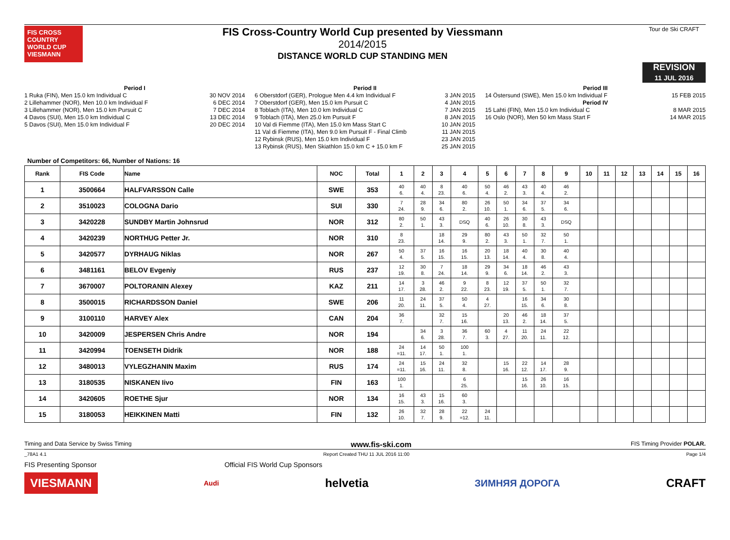FIS CROSS COUNTRY WORLD CUP
VIESMANN
FIS Cross-Country World Cup presented by Viessmann
2014/2015
DISTANCE WORLD CUP STANDING MEN
Tour de Ski CRAFT
REVISION
11 JUL 2016
Period I
1 Ruka (FIN), Men 15.0 km Individual C 30 NOV 2014
2 Lillehammer (NOR), Men 10.0 km Individual F 6 DEC 2014
3 Lillehammer (NOR), Men 15.0 km Pursuit C 7 DEC 2014
4 Davos (SUI), Men 15.0 km Individual C 13 DEC 2014
5 Davos (SUI), Men 15.0 km Individual F 20 DEC 2014
Period II
6 Oberstdorf (GER), Prologue Men 4.4 km Individual F 3 JAN 2015
7 Oberstdorf (GER), Men 15.0 km Pursuit C 4 JAN 2015
8 Toblach (ITA), Men 10.0 km Individual C 7 JAN 2015
9 Toblach (ITA), Men 25.0 km Pursuit F 8 JAN 2015
10 Val di Fiemme (ITA), Men 15.0 km Mass Start C 10 JAN 2015
11 Val di Fiemme (ITA), Men 9.0 km Pursuit F - Final Climb 11 JAN 2015
12 Rybinsk (RUS), Men 15.0 km Individual F 23 JAN 2015
13 Rybinsk (RUS), Men Skiathlon 15.0 km C + 15.0 km F 25 JAN 2015
Period III
14 Östersund (SWE), Men 15.0 km Individual F 15 FEB 2015
Period IV
15 Lahti (FIN), Men 15.0 km Individual C 8 MAR 2015
16 Oslo (NOR), Men 50 km Mass Start F 14 MAR 2015
Number of Competitors: 66, Number of Nations: 16
| Rank | FIS Code | Name | NOC | Total | 1 | 2 | 3 | 4 | 5 | 6 | 7 | 8 | 9 | 10 | 11 | 12 | 13 | 14 | 15 | 16 |
| --- | --- | --- | --- | --- | --- | --- | --- | --- | --- | --- | --- | --- | --- | --- | --- | --- | --- | --- | --- | --- |
| 1 | 3500664 | HALFVARSSON Calle | SWE | 353 | 40 6. | 40 4. | 8 23. | 40 6. | 50 4. | 46 2. | 43 3. | 40 4. | 46 2. | | | | | | | |
| 2 | 3510023 | COLOGNA Dario | SUI | 330 | 7 24. | 28 9. | 34 6. | 80 2. | 26 10. | 50 1. | 34 6. | 37 5. | 34 6. | | | | | | | |
| 3 | 3420228 | SUNDBY Martin Johnsrud | NOR | 312 | 80 2. | 50 1. | 43 3. | DSQ | 40 6. | 26 10. | 30 8. | 43 3. | DSQ | | | | | | | |
| 4 | 3420239 | NORTHUG Petter Jr. | NOR | 310 | 8 23. | | 18 14. | 29 9. | 80 2. | 43 3. | 50 1. | 32 7. | 50 1. | | | | | | | |
| 5 | 3420577 | DYRHAUG Niklas | NOR | 267 | 50 4. | 37 5. | 16 15. | 16 15. | 20 13. | 18 14. | 40 4. | 30 8. | 40 4. | | | | | | | |
| 6 | 3481161 | BELOV Evgeniy | RUS | 237 | 12 19. | 30 8. | 7 24. | 18 14. | 29 9. | 34 6. | 18 14. | 46 2. | 43 3. | | | | | | | |
| 7 | 3670007 | POLTORANIN Alexey | KAZ | 211 | 14 17. | 3 28. | 46 2. | 9 22. | 8 23. | 12 19. | 37 5. | 50 1. | 32 7. | | | | | | | |
| 8 | 3500015 | RICHARDSSON Daniel | SWE | 206 | 11 20. | 24 11. | 37 5. | 50 4. | 4 27. | | 16 15. | 34 6. | 30 8. | | | | | | | |
| 9 | 3100110 | HARVEY Alex | CAN | 204 | 36 7. | | 32 7. | 15 16. | | 20 13. | 46 2. | 18 14. | 37 5. | | | | | | | |
| 10 | 3420009 | JESPERSEN Chris Andre | NOR | 194 | | 34 6. | 3 28. | 36 7. | 60 3. | 4 27. | 11 20. | 24 11. | 22 12. | | | | | | | |
| 11 | 3420994 | TOENSETH Didrik | NOR | 188 | 24 =11. | 14 17. | 50 1. | 100 1. | | | | | | | | | | | | |
| 12 | 3480013 | VYLEGZHANIN Maxim | RUS | 174 | 24 =11. | 15 16. | 24 11. | 32 8. | | 15 16. | 22 12. | 14 17. | 28 9. | | | | | | | |
| 13 | 3180535 | NISKANEN Iivo | FIN | 163 | 100 1. | | | 6 25. | | | 15 16. | 26 10. | 16 15. | | | | | | | |
| 14 | 3420605 | ROETHE Sjur | NOR | 134 | 16 15. | 43 3. | 15 16. | 60 3. | | | | | | | | | | | | |
| 15 | 3180053 | HEIKKINEN Matti | FIN | 132 | 26 10. | 32 7. | 28 9. | 22 =12. | 24 11. | | | | | | | | | | | |
Timing and Data Service by Swiss Timing www.fis-ski.com FIS Timing Provider POLAR.
_78A1 4.1 Report Created THU 11 JUL 2016 11:00 Page 1/4
FIS Presenting Sponsor Official FIS World Cup Sponsors
VIESMANN Audi helvetia ЗИМНЯЯ ДОРОГА CRAFT